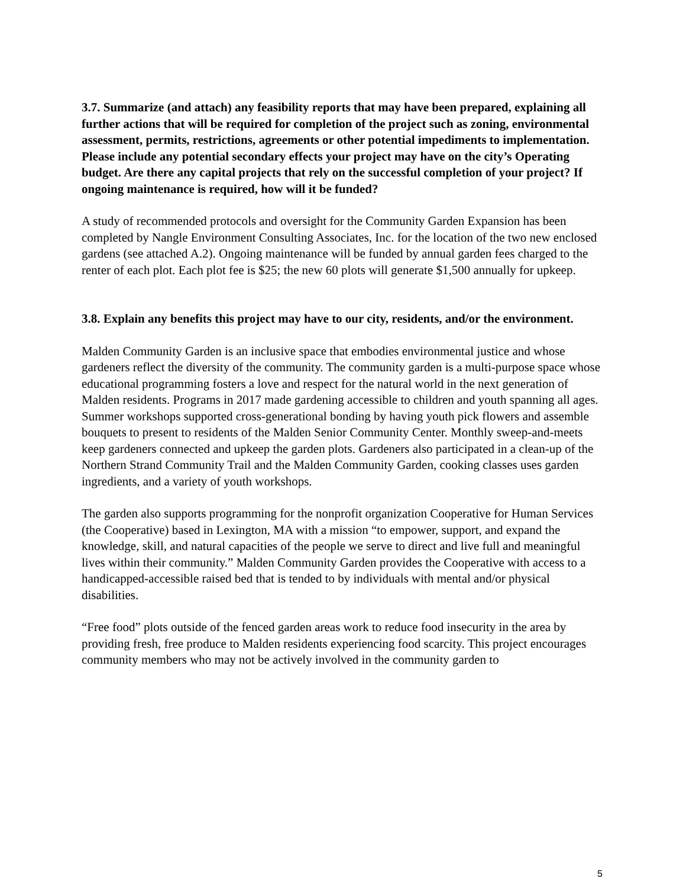3.7. Summarize (and attach) any feasibility reports that may have been prepared, explaining all further actions that will be required for completion of the project such as zoning, environmental assessment, permits, restrictions, agreements or other potential impediments to implementation. Please include any potential secondary effects your project may have on the city’s Operating budget. Are there any capital projects that rely on the successful completion of your project? If ongoing maintenance is required, how will it be funded?
A study of recommended protocols and oversight for the Community Garden Expansion has been completed by Nangle Environment Consulting Associates, Inc. for the location of the two new enclosed gardens (see attached A.2). Ongoing maintenance will be funded by annual garden fees charged to the renter of each plot. Each plot fee is $25; the new 60 plots will generate $1,500 annually for upkeep.
3.8. Explain any benefits this project may have to our city, residents, and/or the environment.
Malden Community Garden is an inclusive space that embodies environmental justice and whose gardeners reflect the diversity of the community. The community garden is a multi-purpose space whose educational programming fosters a love and respect for the natural world in the next generation of Malden residents. Programs in 2017 made gardening accessible to children and youth spanning all ages. Summer workshops supported cross-generational bonding by having youth pick flowers and assemble bouquets to present to residents of the Malden Senior Community Center. Monthly sweep-and-meets keep gardeners connected and upkeep the garden plots. Gardeners also participated in a clean-up of the Northern Strand Community Trail and the Malden Community Garden, cooking classes uses garden ingredients, and a variety of youth workshops.
The garden also supports programming for the nonprofit organization Cooperative for Human Services (the Cooperative) based in Lexington, MA with a mission “to empower, support, and expand the knowledge, skill, and natural capacities of the people we serve to direct and live full and meaningful lives within their community.” Malden Community Garden provides the Cooperative with access to a handicapped-accessible raised bed that is tended to by individuals with mental and/or physical disabilities.
“Free food” plots outside of the fenced garden areas work to reduce food insecurity in the area by providing fresh, free produce to Malden residents experiencing food scarcity. This project encourages community members who may not be actively involved in the community garden to
5